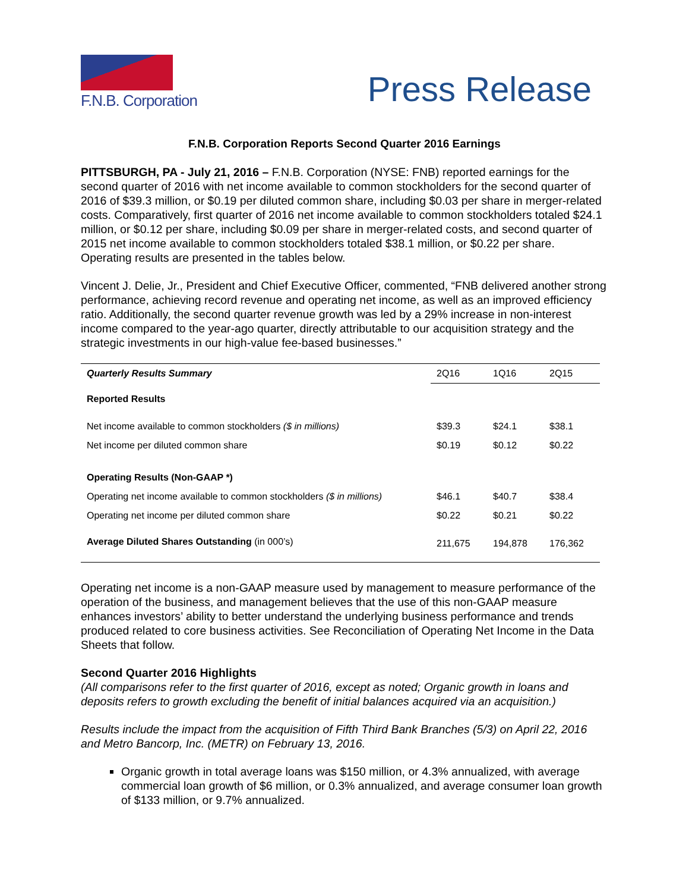F.N.B. Corporation
Press Release
F.N.B. Corporation Reports Second Quarter 2016 Earnings
PITTSBURGH, PA - July 21, 2016 – F.N.B. Corporation (NYSE: FNB) reported earnings for the second quarter of 2016 with net income available to common stockholders for the second quarter of 2016 of $39.3 million, or $0.19 per diluted common share, including $0.03 per share in merger-related costs. Comparatively, first quarter of 2016 net income available to common stockholders totaled $24.1 million, or $0.12 per share, including $0.09 per share in merger-related costs, and second quarter of 2015 net income available to common stockholders totaled $38.1 million, or $0.22 per share. Operating results are presented in the tables below.
Vincent J. Delie, Jr., President and Chief Executive Officer, commented, “FNB delivered another strong performance, achieving record revenue and operating net income, as well as an improved efficiency ratio. Additionally, the second quarter revenue growth was led by a 29% increase in non-interest income compared to the year-ago quarter, directly attributable to our acquisition strategy and the strategic investments in our high-value fee-based businesses.”
| Quarterly Results Summary | 2Q16 | 1Q16 | 2Q15 |
| Reported Results | | | |
| Net income available to common stockholders ($ in millions) | $39.3 | $24.1 | $38.1 |
| Net income per diluted common share | $0.19 | $0.12 | $0.22 |
| Operating Results (Non-GAAP *) | | | |
| Operating net income available to common stockholders ($ in millions) | $46.1 | $40.7 | $38.4 |
| Operating net income per diluted common share | $0.22 | $0.21 | $0.22 |
| Average Diluted Shares Outstanding (in 000’s) | 211,675 | 194,878 | 176,362 |
Operating net income is a non-GAAP measure used by management to measure performance of the operation of the business, and management believes that the use of this non-GAAP measure enhances investors’ ability to better understand the underlying business performance and trends produced related to core business activities. See Reconciliation of Operating Net Income in the Data Sheets that follow.
Second Quarter 2016 Highlights
(All comparisons refer to the first quarter of 2016, except as noted; Organic growth in loans and deposits refers to growth excluding the benefit of initial balances acquired via an acquisition.)
Results include the impact from the acquisition of Fifth Third Bank Branches (5/3) on April 22, 2016 and Metro Bancorp, Inc. (METR) on February 13, 2016.
Organic growth in total average loans was $150 million, or 4.3% annualized, with average commercial loan growth of $6 million, or 0.3% annualized, and average consumer loan growth of $133 million, or 9.7% annualized.